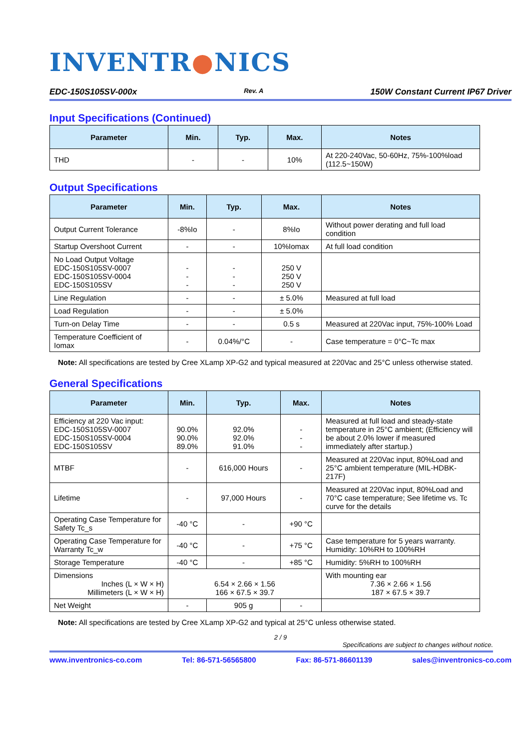INVENTR●NICS
EDC-150S105SV-000x Rev. A 150W Constant Current IP67 Driver
Input Specifications (Continued)
| Parameter | Min. | Typ. | Max. | Notes |
| --- | --- | --- | --- | --- |
| THD | - | - | 10% | At 220-240Vac, 50-60Hz, 75%-100%load (112.5~150W) |
Output Specifications
| Parameter | Min. | Typ. | Max. | Notes |
| --- | --- | --- | --- | --- |
| Output Current Tolerance | -8%Io | - | 8%Io | Without power derating and full load condition |
| Startup Overshoot Current | - | - | 10%Iomax | At full load condition |
| No Load Output Voltage EDC-150S105SV-0007 EDC-150S105SV-0004 EDC-150S105SV | - - - | - - - | 250 V 250 V 250 V | |
| Line Regulation | - | - | ± 5.0% | Measured at full load |
| Load Regulation | - | - | ± 5.0% | |
| Turn-on Delay Time | - | - | 0.5 s | Measured at 220Vac input, 75%-100% Load |
| Temperature Coefficient of Iomax | - | 0.04%/°C | - | Case temperature = 0°C~Tc max |
Note: All specifications are tested by Cree XLamp XP-G2 and typical measured at 220Vac and 25°C unless otherwise stated.
General Specifications
| Parameter | Min. | Typ. | Max. | Notes |
| --- | --- | --- | --- | --- |
| Efficiency at 220 Vac input: EDC-150S105SV-0007 EDC-150S105SV-0004 EDC-150S105SV | 90.0% 90.0% 89.0% | 92.0% 92.0% 91.0% | - - - | Measured at full load and steady-state temperature in 25°C ambient; (Efficiency will be about 2.0% lower if measured immediately after startup.) |
| MTBF | - | 616,000 Hours | - | Measured at 220Vac input, 80%Load and 25°C ambient temperature (MIL-HDBK-217F) |
| Lifetime | - | 97,000 Hours | - | Measured at 220Vac input, 80%Load and 70°C case temperature; See lifetime vs. Tc curve for the details |
| Operating Case Temperature for Safety Tc_s | -40 °C | - | +90 °C | |
| Operating Case Temperature for Warranty Tc_w | -40 °C | - | +75 °C | Case temperature for 5 years warranty. Humidity: 10%RH to 100%RH |
| Storage Temperature | -40 °C | - | +85 °C | Humidity: 5%RH to 100%RH |
| Dimensions Inches (L × W × H) Millimeters (L × W × H) | 6.54 × 2.66 × 1.56 166 × 67.5 × 39.7 | | | With mounting ear 7.36 × 2.66 × 1.56 187 × 67.5 × 39.7 |
| Net Weight | - | 905 g | - | |
Note: All specifications are tested by Cree XLamp XP-G2 and typical at 25°C unless otherwise stated.
2 / 9
Specifications are subject to changes without notice.
www.inventronics-co.com Tel: 86-571-56565800 Fax: 86-571-86601139 sales@inventronics-co.com